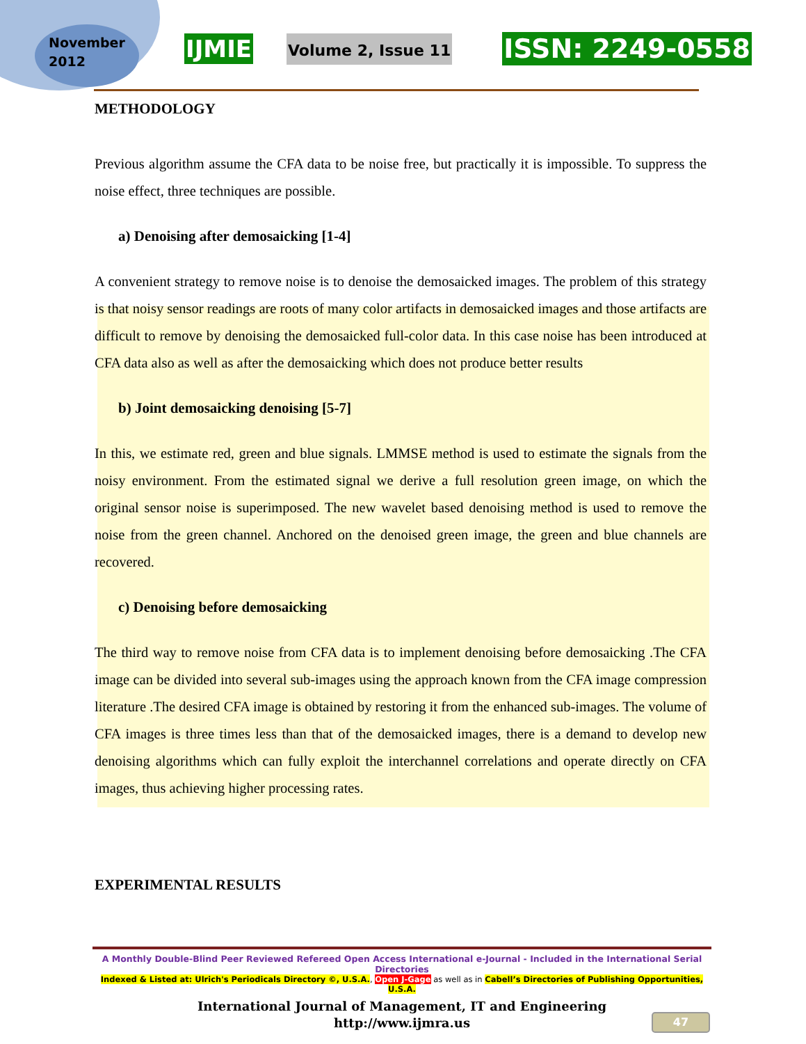November
2012
IJMIE
Volume 2, Issue 11
ISSN: 2249-0558
METHODOLOGY
Previous algorithm assume the CFA data to be noise free, but practically it is impossible. To suppress the noise effect, three techniques are possible.
a) Denoising after demosaicking [1-4]
A convenient strategy to remove noise is to denoise the demosaicked images. The problem of this strategy is that noisy sensor readings are roots of many color artifacts in demosaicked images and those artifacts are difficult to remove by denoising the demosaicked full-color data. In this case noise has been introduced at CFA data also as well as after the demosaicking which does not produce better results
b) Joint demosaicking denoising [5-7]
In this, we estimate red, green and blue signals. LMMSE method is used to estimate the signals from the noisy environment. From the estimated signal we derive a full resolution green image, on which the original sensor noise is superimposed. The new wavelet based denoising method is used to remove the noise from the green channel. Anchored on the denoised green image, the green and blue channels are recovered.
c) Denoising before demosaicking
The third way to remove noise from CFA data is to implement denoising before demosaicking .The CFA image can be divided into several sub-images using the approach known from the CFA image compression literature .The desired CFA image is obtained by restoring it from the enhanced sub-images. The volume of CFA images is three times less than that of the demosaicked images, there is a demand to develop new denoising algorithms which can fully exploit the interchannel correlations and operate directly on CFA images, thus achieving higher processing rates.
EXPERIMENTAL RESULTS
A Monthly Double-Blind Peer Reviewed Refereed Open Access International e-Journal - Included in the International Serial Directories
Indexed & Listed at: Ulrich's Periodicals Directory ©, U.S.A., Open J-Gage as well as in Cabell’s Directories of Publishing Opportunities, U.S.A.
International Journal of Management, IT and Engineering
http://www.ijmra.us
47